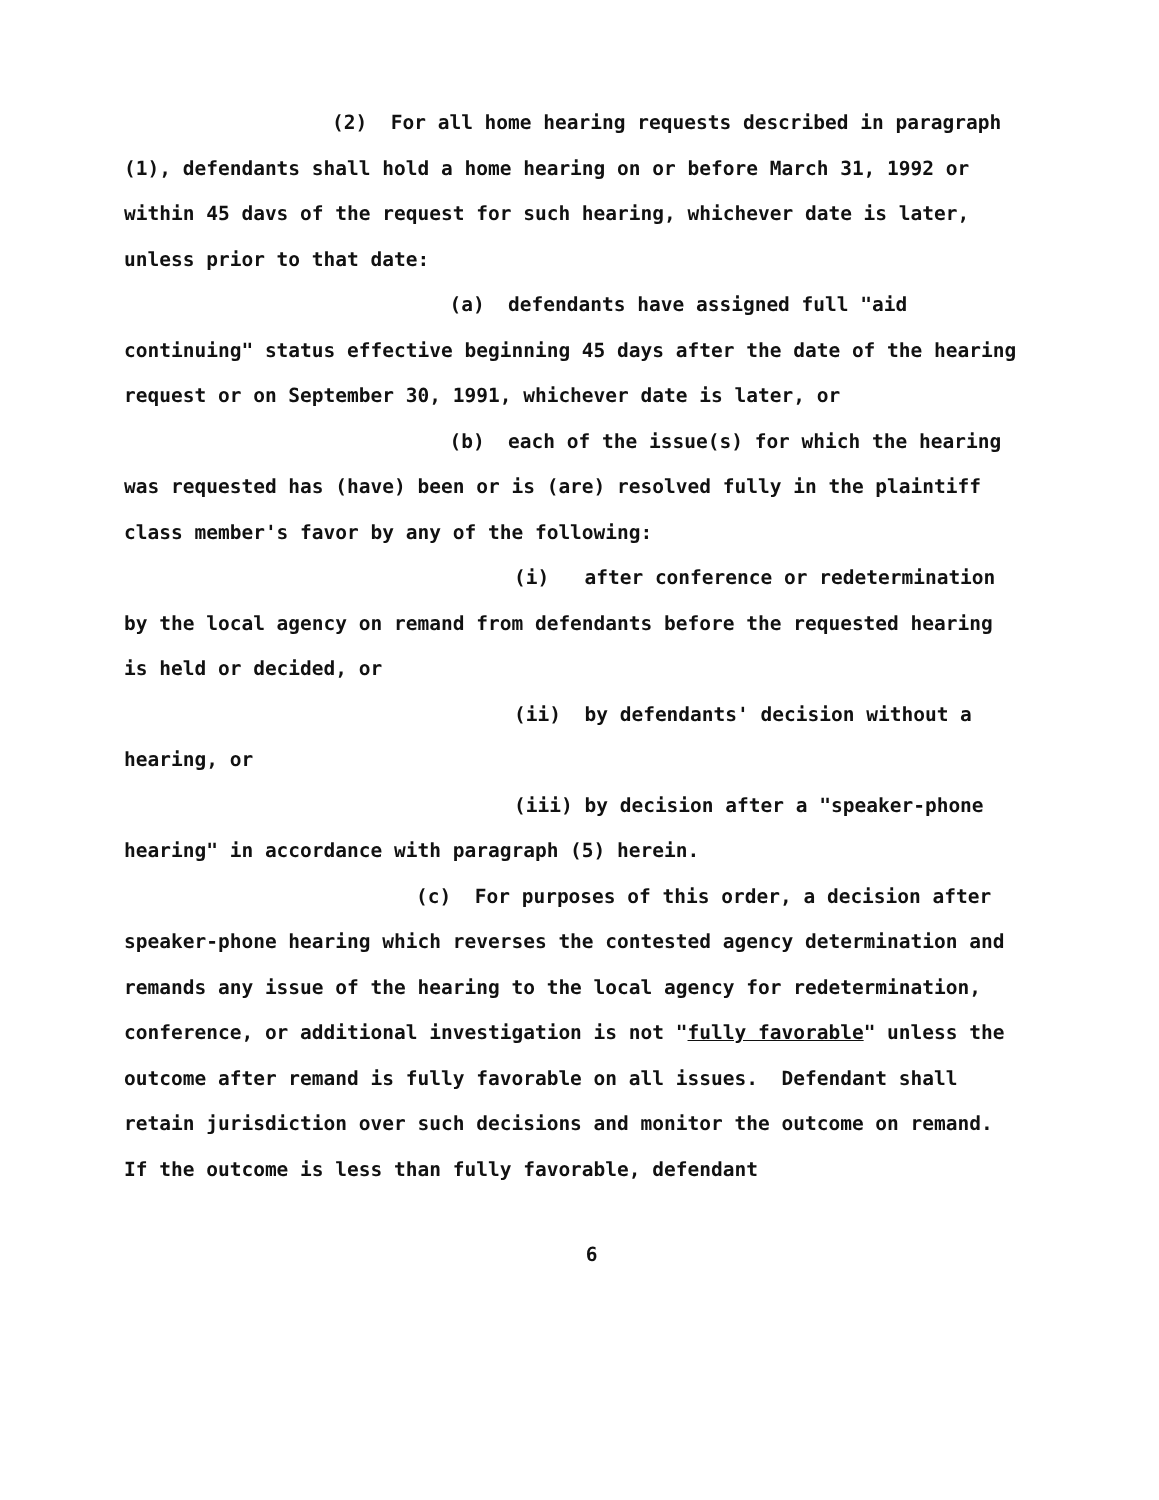(2) For all home hearing requests described in paragraph (1), defendants shall hold a home hearing on or before March 31, 1992 or within 45 davs of the request for such hearing, whichever date is later, unless prior to that date:
(a) defendants have assigned full "aid continuing" status effective beginning 45 days after the date of the hearing request or on September 30, 1991, whichever date is later, or
(b) each of the issue(s) for which the hearing was requested has (have) been or is (are) resolved fully in the plaintiff class member's favor by any of the following:
(i) after conference or redetermination by the local agency on remand from defendants before the requested hearing is held or decided, or
(ii) by defendants' decision without a hearing, or
(iii) by decision after a "speaker-phone hearing" in accordance with paragraph (5) herein.
(c) For purposes of this order, a decision after speaker-phone hearing which reverses the contested agency determination and remands any issue of the hearing to the local agency for redetermination, conference, or additional investigation is not "fully favorable" unless the outcome after remand is fully favorable on all issues. Defendant shall retain jurisdiction over such decisions and monitor the outcome on remand. If the outcome is less than fully favorable, defendant
6